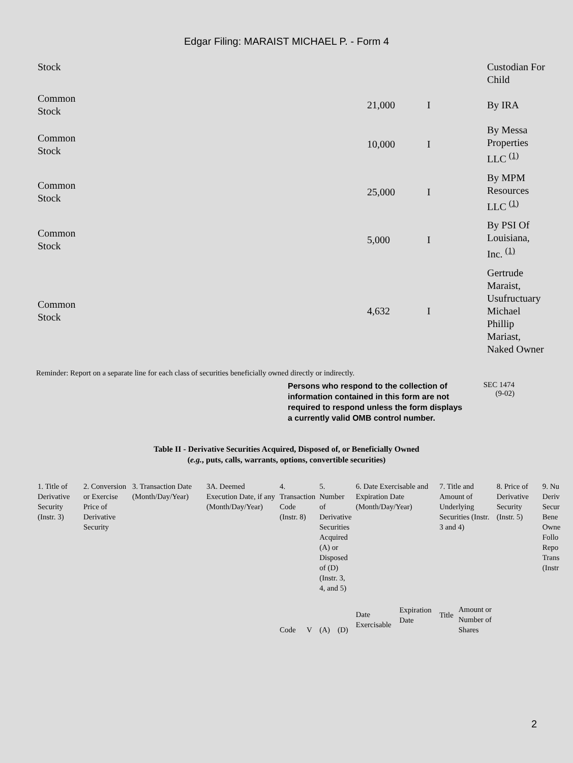Edgar Filing: MARAIST MICHAEL P. - Form 4
| Stock | | | Custodian For Child |
| Common Stock | 21,000 | I | By IRA |
| Common Stock | 10,000 | I | By Messa Properties LLC <sup>(1)</sup> |
| Common Stock | 25,000 | I | By MPM Resources LLC <sup>(1)</sup> |
| Common Stock | 5,000 | I | By PSI Of Louisiana, Inc. <sup>(1)</sup> |
| Common Stock | 4,632 | I | Gertrude Maraist, Usufructuary Michael Phillip Mariast, Naked Owner |
Reminder: Report on a separate line for each class of securities beneficially owned directly or indirectly.
Persons who respond to the collection of information contained in this form are not required to respond unless the form displays a currently valid OMB control number.
SEC 1474
(9-02)
Table II - Derivative Securities Acquired, Disposed of, or Beneficially Owned
(e.g., puts, calls, warrants, options, convertible securities)
| 1. Title of Derivative Security (Instr. 3) | 2. Conversion or Exercise Price of Derivative Security | 3. Transaction Date (Month/Day/Year) | 3A. Deemed Execution Date, if any (Month/Day/Year) | 4. Transaction Code (Instr. 8) | | 5. Number of Derivative Securities Acquired (A) or Disposed of (D) (Instr. 3, 4, and 5) | | 6. Date Exercisable and Expiration Date (Month/Day/Year) | | 7. Title and Amount of Underlying Securities (Instr. 3 and 4) | | 8. Price of Derivative Security (Instr. 5) | 9. Nu Deriv Secur Bene Owne Follo Repo Trans (Instr |
| | | | | Code | V | (A) | (D) | Date Exercisable | Expiration Date | Title | Amount or Number of Shares | | |
2